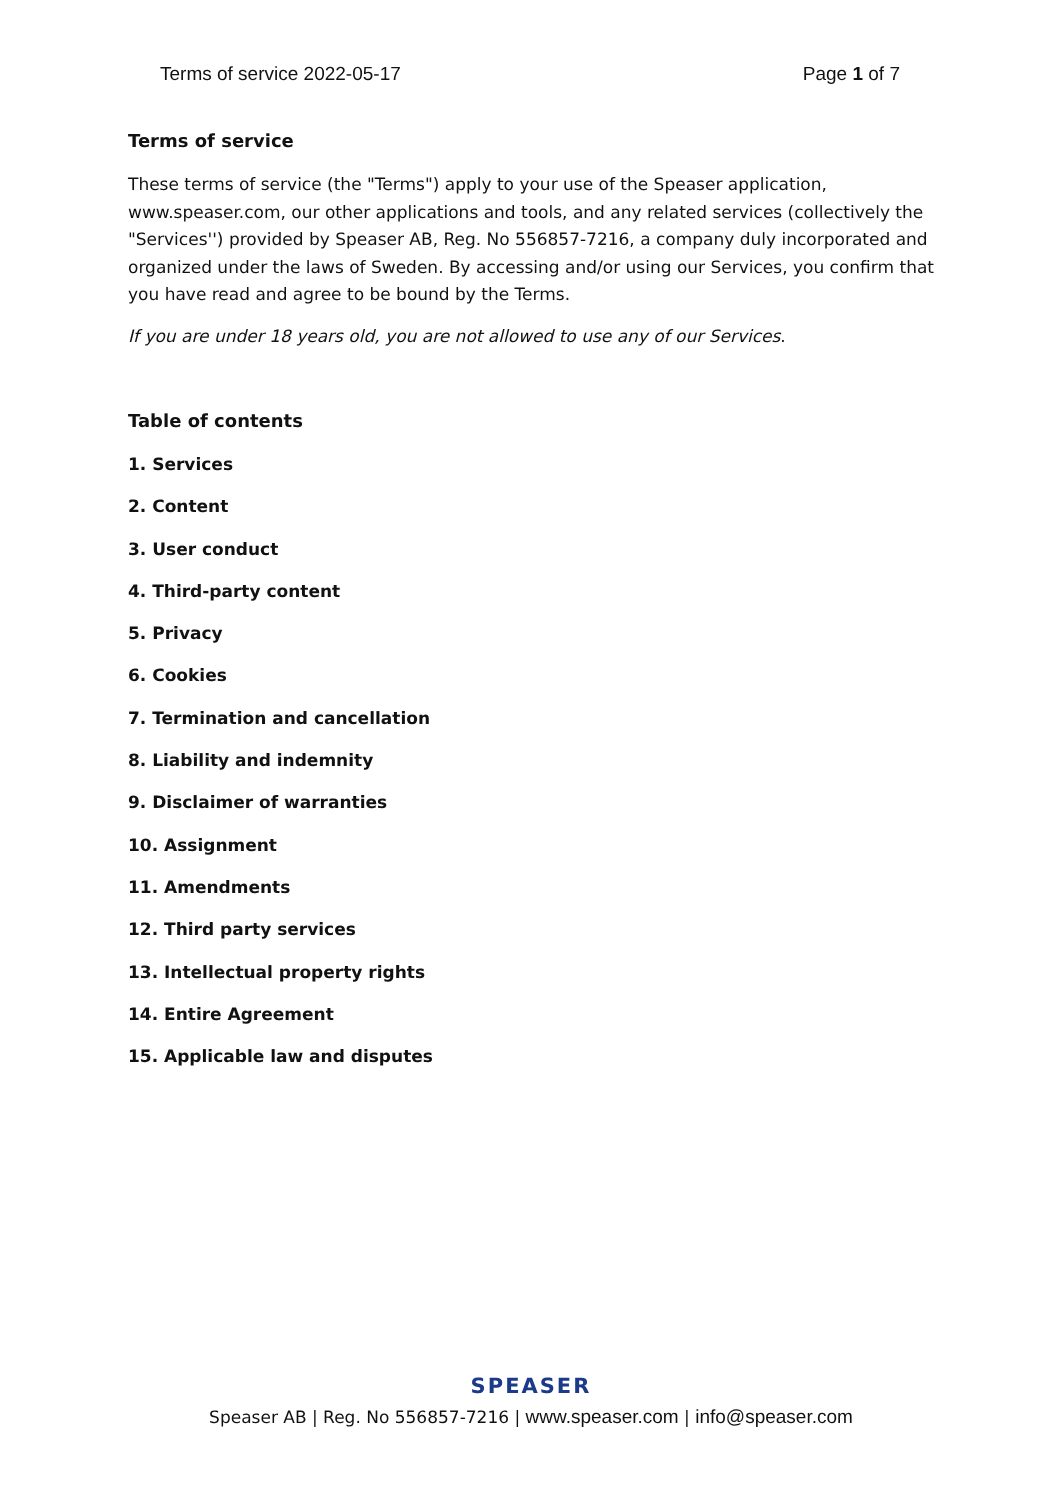Terms of service 2022-05-17 Page 1 of 7
Terms of service
These terms of service (the "Terms") apply to your use of the Speaser application, www.speaser.com, our other applications and tools, and any related services (collectively the "Services'') provided by Speaser AB, Reg. No 556857-7216, a company duly incorporated and organized under the laws of Sweden. By accessing and/or using our Services, you confirm that you have read and agree to be bound by the Terms.
If you are under 18 years old, you are not allowed to use any of our Services.
Table of contents
1. Services
2. Content
3. User conduct
4. Third-party content
5. Privacy
6. Cookies
7. Termination and cancellation
8. Liability and indemnity
9. Disclaimer of warranties
10. Assignment
11. Amendments
12. Third party services
13. Intellectual property rights
14. Entire Agreement
15. Applicable law and disputes
SPEASER
Speaser AB | Reg. No 556857-7216 | www.speaser.com | info@speaser.com